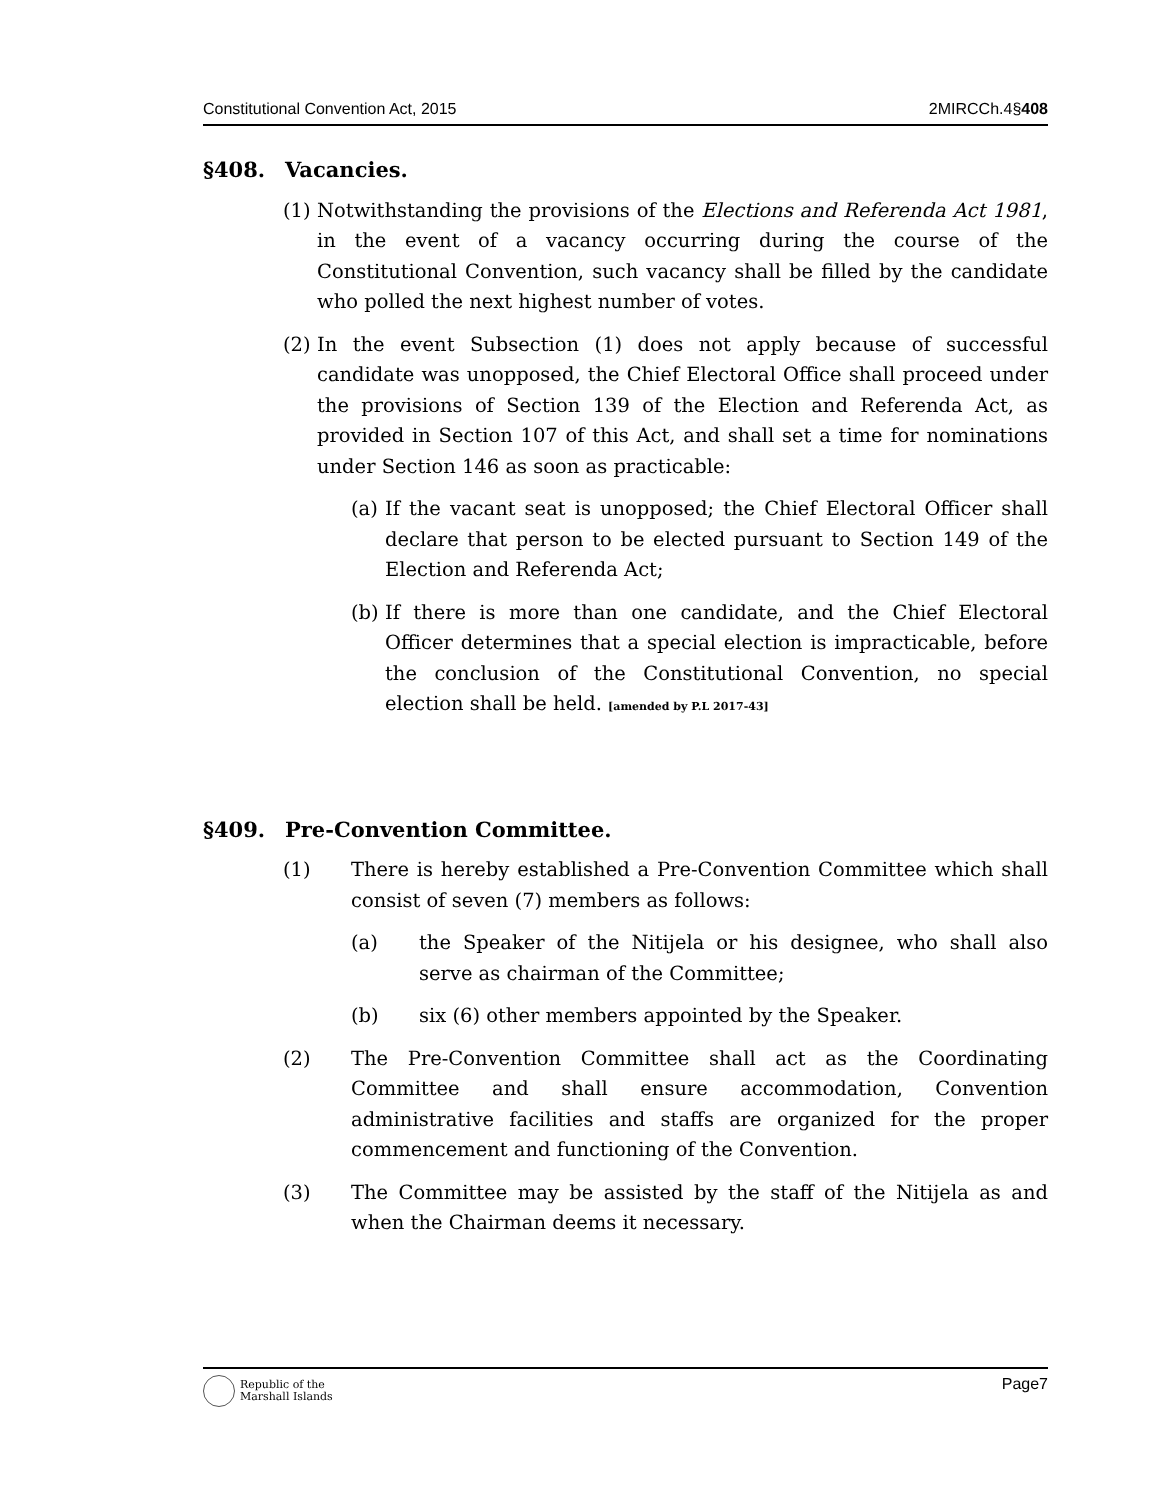Constitutional Convention Act, 2015 2MIRCCh.4§408
§408. Vacancies.
(1)
Notwithstanding the provisions of the Elections and Referenda Act 1981, in the event of a vacancy occurring during the course of the Constitutional Convention, such vacancy shall be filled by the candidate who polled the next highest number of votes.
(2)
In the event Subsection (1) does not apply because of successful candidate was unopposed, the Chief Electoral Office shall proceed under the provisions of Section 139 of the Election and Referenda Act, as provided in Section 107 of this Act, and shall set a time for nominations under Section 146 as soon as practicable:
(a)
If the vacant seat is unopposed; the Chief Electoral Officer shall declare that person to be elected pursuant to Section 149 of the Election and Referenda Act;
(b)
If there is more than one candidate, and the Chief Electoral Officer determines that a special election is impracticable, before the conclusion of the Constitutional Convention, no special election shall be held. [amended by P.L 2017-43]
§409. Pre-Convention Committee.
(1) There is hereby established a Pre-Convention Committee which shall consist of seven (7) members as follows:
(a) the Speaker of the Nitijela or his designee, who shall also serve as chairman of the Committee;
(b) six (6) other members appointed by the Speaker.
(2) The Pre-Convention Committee shall act as the Coordinating Committee and shall ensure accommodation, Convention administrative facilities and staffs are organized for the proper commencement and functioning of the Convention.
(3) The Committee may be assisted by the staff of the Nitijela as and when the Chairman deems it necessary.
Republic of the
Marshall Islands
Page7